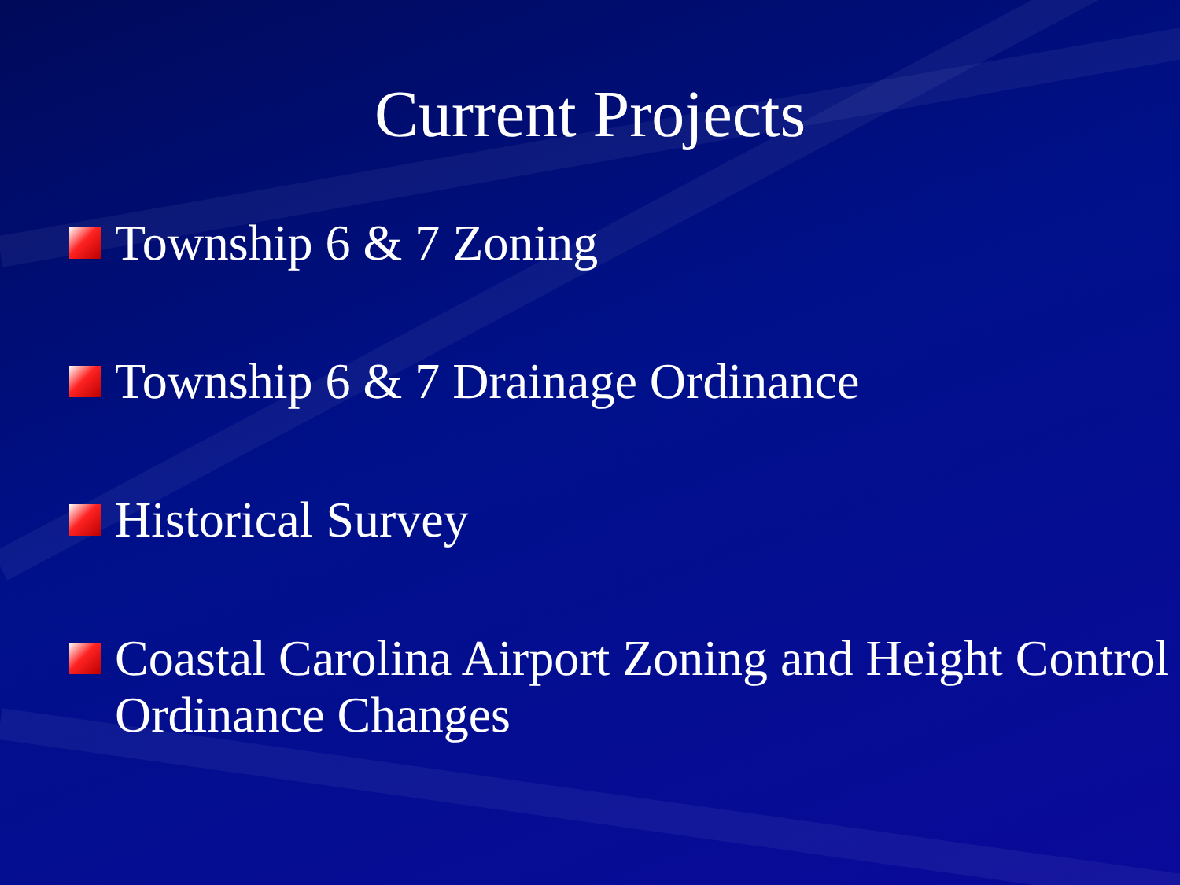Current Projects
Township 6 & 7 Zoning
Township 6 & 7 Drainage Ordinance
Historical Survey
Coastal Carolina Airport Zoning and Height Control Ordinance Changes